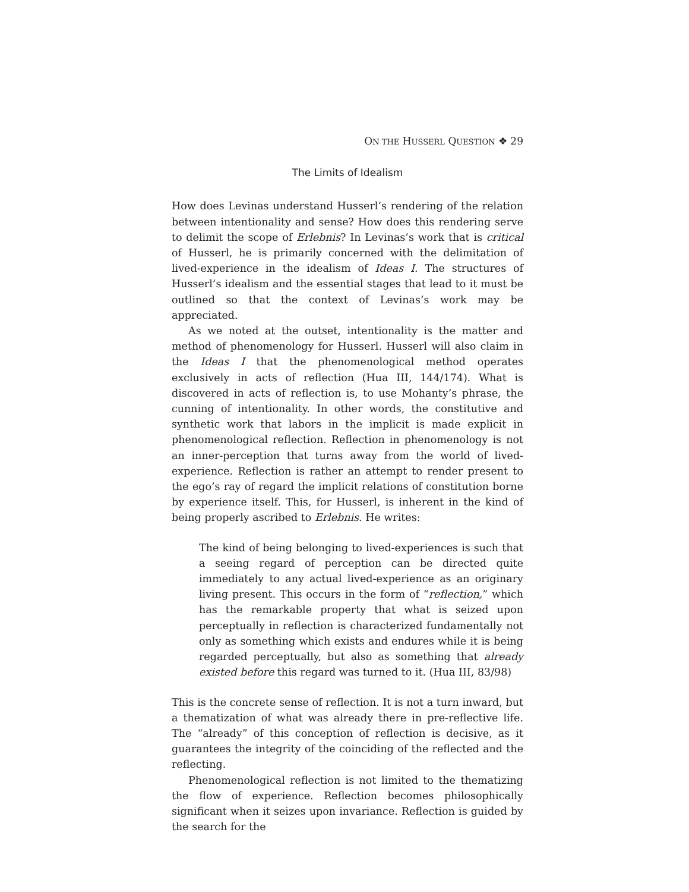ON THE HUSSERL QUESTION ❖ 29
The Limits of Idealism
How does Levinas understand Husserl’s rendering of the relation between intentionality and sense? How does this rendering serve to delimit the scope of Erlebnis? In Levinas’s work that is critical of Husserl, he is primarily concerned with the delimitation of lived-experience in the idealism of Ideas I. The structures of Husserl’s idealism and the essential stages that lead to it must be outlined so that the context of Levinas’s work may be appreciated.
As we noted at the outset, intentionality is the matter and method of phenomenology for Husserl. Husserl will also claim in the Ideas I that the phenomenological method operates exclusively in acts of reflection (Hua III, 144/174). What is discovered in acts of reflection is, to use Mohanty’s phrase, the cunning of intentionality. In other words, the constitutive and synthetic work that labors in the implicit is made explicit in phenomenological reflection. Reflection in phenomenology is not an inner-perception that turns away from the world of lived-experience. Reflection is rather an attempt to render present to the ego’s ray of regard the implicit relations of constitution borne by experience itself. This, for Husserl, is inherent in the kind of being properly ascribed to Erlebnis. He writes:
The kind of being belonging to lived-experiences is such that a seeing regard of perception can be directed quite immediately to any actual lived-experience as an originary living present. This occurs in the form of “reflection,” which has the remarkable property that what is seized upon perceptually in reflection is characterized fundamentally not only as something which exists and endures while it is being regarded perceptually, but also as something that already existed before this regard was turned to it. (Hua III, 83/98)
This is the concrete sense of reflection. It is not a turn inward, but a thematization of what was already there in pre-reflective life. The “already” of this conception of reflection is decisive, as it guarantees the integrity of the coinciding of the reflected and the reflecting.
Phenomenological reflection is not limited to the thematizing the flow of experience. Reflection becomes philosophically significant when it seizes upon invariance. Reflection is guided by the search for the